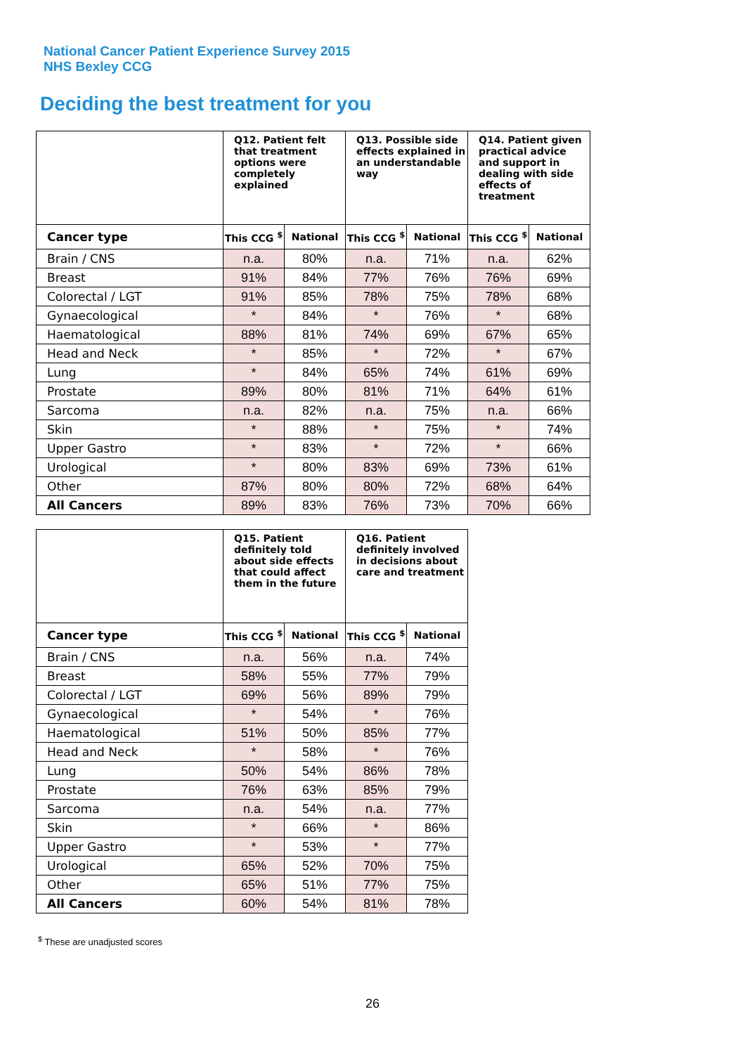National Cancer Patient Experience Survey 2015
NHS Bexley CCG
Deciding the best treatment for you
| | Q12. Patient felt that treatment options were completely explained | | Q13. Possible side effects explained in an understandable way | | Q14. Patient given practical advice and support in dealing with side effects of treatment | |
| --- | --- | --- | --- | --- | --- | --- |
| Cancer type | This CCG <sup>$</sup> | National | This CCG <sup>$</sup> | National | This CCG <sup>$</sup> | National |
| Brain / CNS | n.a. | 80% | n.a. | 71% | n.a. | 62% |
| Breast | 91% | 84% | 77% | 76% | 76% | 69% |
| Colorectal / LGT | 91% | 85% | 78% | 75% | 78% | 68% |
| Gynaecological | * | 84% | * | 76% | * | 68% |
| Haematological | 88% | 81% | 74% | 69% | 67% | 65% |
| Head and Neck | * | 85% | * | 72% | * | 67% |
| Lung | * | 84% | 65% | 74% | 61% | 69% |
| Prostate | 89% | 80% | 81% | 71% | 64% | 61% |
| Sarcoma | n.a. | 82% | n.a. | 75% | n.a. | 66% |
| Skin | * | 88% | * | 75% | * | 74% |
| Upper Gastro | * | 83% | * | 72% | * | 66% |
| Urological | * | 80% | 83% | 69% | 73% | 61% |
| Other | 87% | 80% | 80% | 72% | 68% | 64% |
| All Cancers | 89% | 83% | 76% | 73% | 70% | 66% |
| | Q15. Patient definitely told about side effects that could affect them in the future | | Q16. Patient definitely involved in decisions about care and treatment | |
| --- | --- | --- | --- | --- |
| Cancer type | This CCG <sup>$</sup> | National | This CCG <sup>$</sup> | National |
| Brain / CNS | n.a. | 56% | n.a. | 74% |
| Breast | 58% | 55% | 77% | 79% |
| Colorectal / LGT | 69% | 56% | 89% | 79% |
| Gynaecological | * | 54% | * | 76% |
| Haematological | 51% | 50% | 85% | 77% |
| Head and Neck | * | 58% | * | 76% |
| Lung | 50% | 54% | 86% | 78% |
| Prostate | 76% | 63% | 85% | 79% |
| Sarcoma | n.a. | 54% | n.a. | 77% |
| Skin | * | 66% | * | 86% |
| Upper Gastro | * | 53% | * | 77% |
| Urological | 65% | 52% | 70% | 75% |
| Other | 65% | 51% | 77% | 75% |
| All Cancers | 60% | 54% | 81% | 78% |
<sup>$</sup> These are unadjusted scores
26